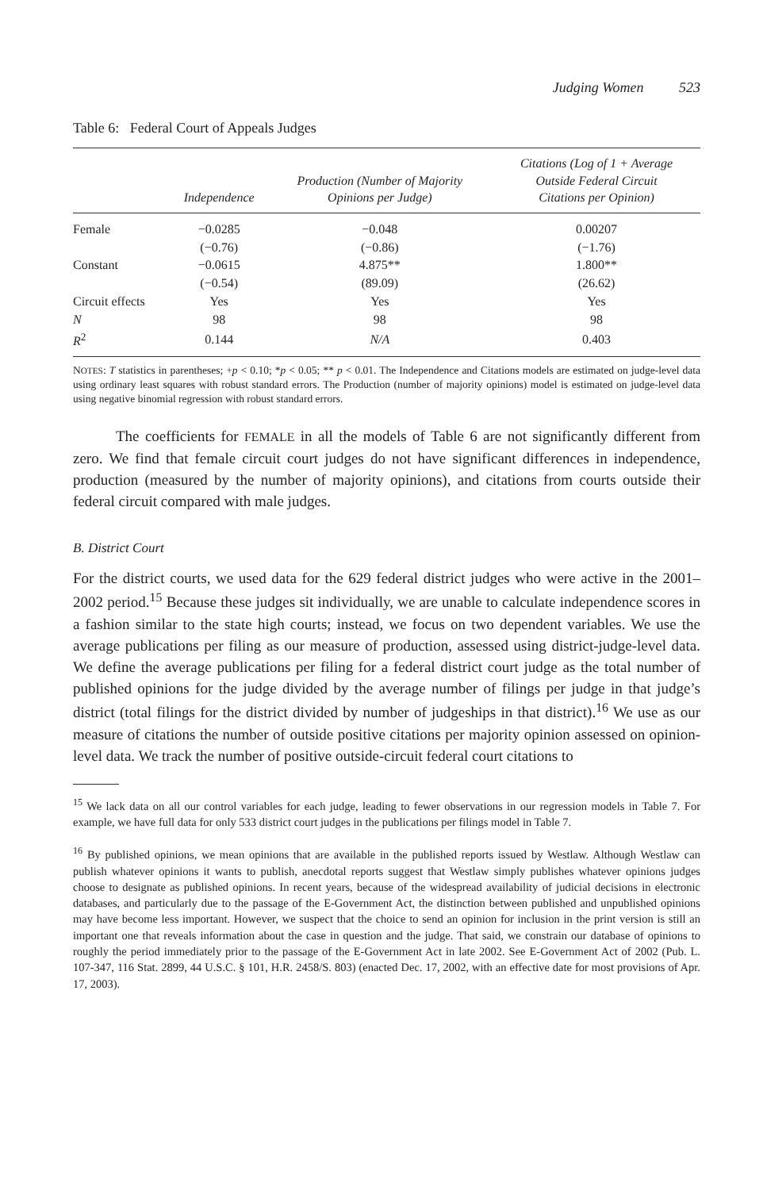Judging Women 523
Table 6: Federal Court of Appeals Judges
| | Independence | Production (Number of Majority Opinions per Judge) | Citations (Log of 1 + Average Outside Federal Circuit Citations per Opinion) |
| --- | --- | --- | --- |
| Female | −0.0285 | −0.048 | 0.00207 |
| | (−0.76) | (−0.86) | (−1.76) |
| Constant | −0.0615 | 4.875** | 1.800** |
| | (−0.54) | (89.09) | (26.62) |
| Circuit effects | Yes | Yes | Yes |
| N | 98 | 98 | 98 |
| R<sup>2</sup> | 0.144 | N/A | 0.403 |
NOTES: T statistics in parentheses; +p < 0.10; *p < 0.05; ** p < 0.01. The Independence and Citations models are estimated on judge-level data using ordinary least squares with robust standard errors. The Production (number of majority opinions) model is estimated on judge-level data using negative binomial regression with robust standard errors.
The coefficients for FEMALE in all the models of Table 6 are not significantly different from zero. We find that female circuit court judges do not have significant differences in independence, production (measured by the number of majority opinions), and citations from courts outside their federal circuit compared with male judges.
B. District Court
For the district courts, we used data for the 629 federal district judges who were active in the 2001–2002 period.<sup>15</sup> Because these judges sit individually, we are unable to calculate independence scores in a fashion similar to the state high courts; instead, we focus on two dependent variables. We use the average publications per filing as our measure of production, assessed using district-judge-level data. We define the average publications per filing for a federal district court judge as the total number of published opinions for the judge divided by the average number of filings per judge in that judge’s district (total filings for the district divided by number of judgeships in that district).<sup>16</sup> We use as our measure of citations the number of outside positive citations per majority opinion assessed on opinion-level data. We track the number of positive outside-circuit federal court citations to
<sup>15</sup> We lack data on all our control variables for each judge, leading to fewer observations in our regression models in Table 7. For example, we have full data for only 533 district court judges in the publications per filings model in Table 7.
<sup>16</sup> By published opinions, we mean opinions that are available in the published reports issued by Westlaw. Although Westlaw can publish whatever opinions it wants to publish, anecdotal reports suggest that Westlaw simply publishes whatever opinions judges choose to designate as published opinions. In recent years, because of the widespread availability of judicial decisions in electronic databases, and particularly due to the passage of the E-Government Act, the distinction between published and unpublished opinions may have become less important. However, we suspect that the choice to send an opinion for inclusion in the print version is still an important one that reveals information about the case in question and the judge. That said, we constrain our database of opinions to roughly the period immediately prior to the passage of the E-Government Act in late 2002. See E-Government Act of 2002 (Pub. L. 107-347, 116 Stat. 2899, 44 U.S.C. § 101, H.R. 2458/S. 803) (enacted Dec. 17, 2002, with an effective date for most provisions of Apr. 17, 2003).